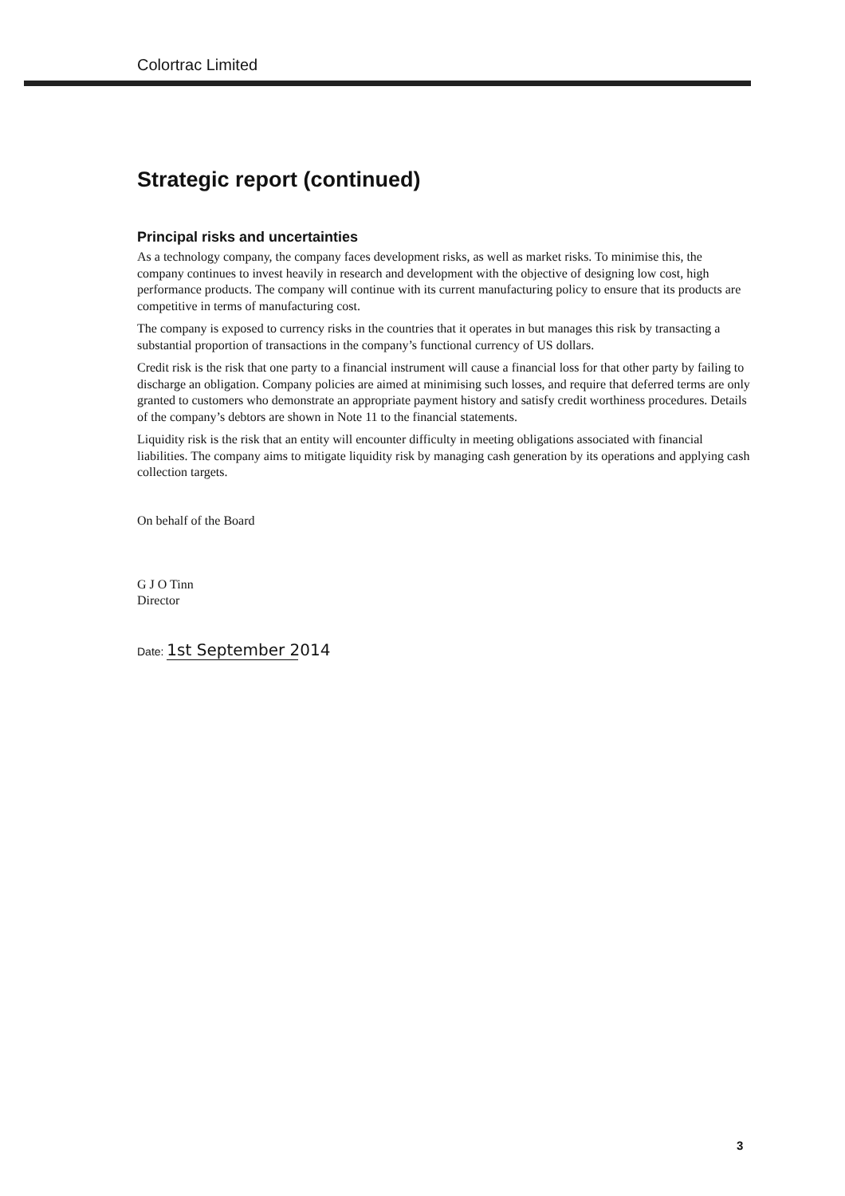Colortrac Limited
Strategic report (continued)
Principal risks and uncertainties
As a technology company, the company faces development risks, as well as market risks. To minimise this, the company continues to invest heavily in research and development with the objective of designing low cost, high performance products. The company will continue with its current manufacturing policy to ensure that its products are competitive in terms of manufacturing cost.
The company is exposed to currency risks in the countries that it operates in but manages this risk by transacting a substantial proportion of transactions in the company’s functional currency of US dollars.
Credit risk is the risk that one party to a financial instrument will cause a financial loss for that other party by failing to discharge an obligation. Company policies are aimed at minimising such losses, and require that deferred terms are only granted to customers who demonstrate an appropriate payment history and satisfy credit worthiness procedures. Details of the company’s debtors are shown in Note 11 to the financial statements.
Liquidity risk is the risk that an entity will encounter difficulty in meeting obligations associated with financial liabilities. The company aims to mitigate liquidity risk by managing cash generation by its operations and applying cash collection targets.
On behalf of the Board
G J O Tinn
Director
Date: 1st September 2014
3